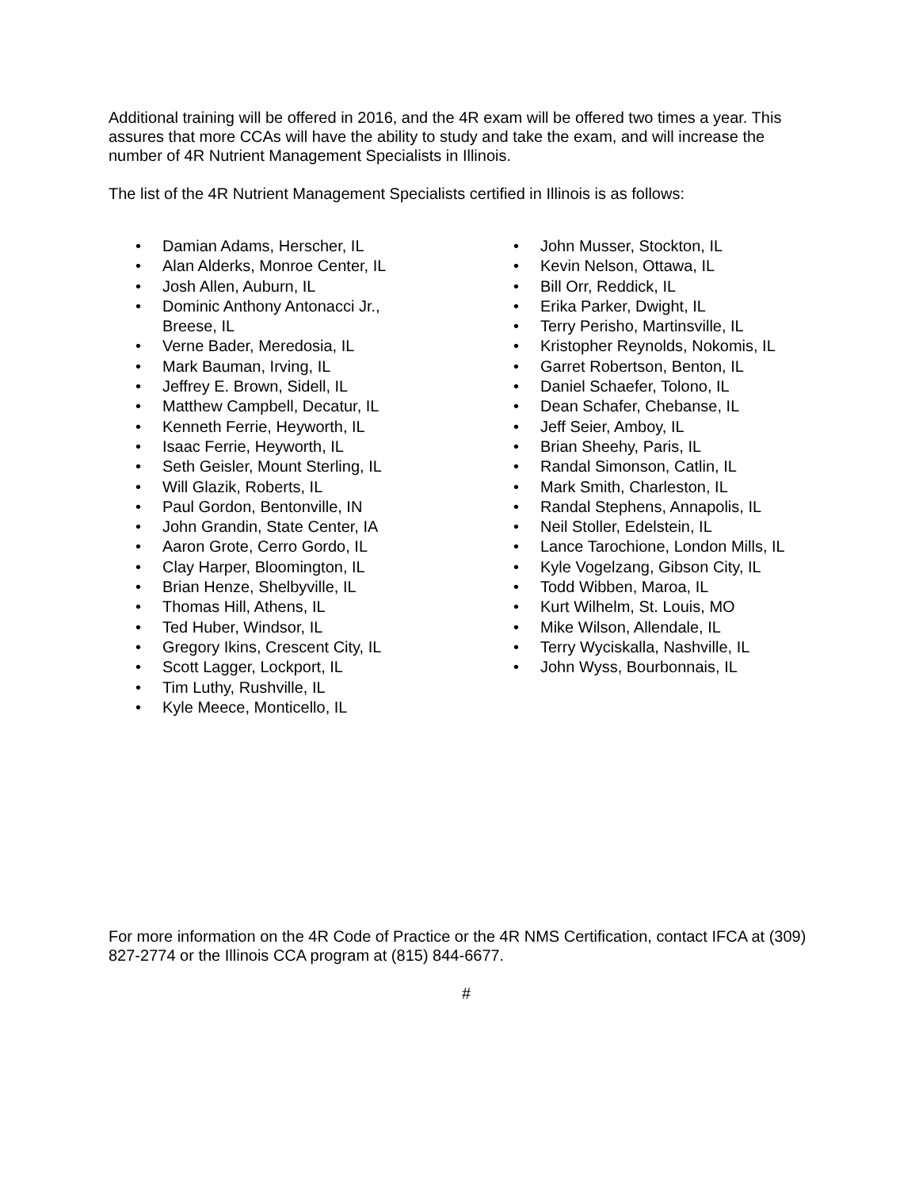Additional training will be offered in 2016, and the 4R exam will be offered two times a year. This assures that more CCAs will have the ability to study and take the exam, and will increase the number of 4R Nutrient Management Specialists in Illinois.
The list of the 4R Nutrient Management Specialists certified in Illinois is as follows:
• Damian Adams, Herscher, IL
• Alan Alderks, Monroe Center, IL
• Josh Allen, Auburn, IL
• Dominic Anthony Antonacci Jr., Breese, IL
• Verne Bader, Meredosia, IL
• Mark Bauman, Irving, IL
• Jeffrey E. Brown, Sidell, IL
• Matthew Campbell, Decatur, IL
• Kenneth Ferrie, Heyworth, IL
• Isaac Ferrie, Heyworth, IL
• Seth Geisler, Mount Sterling, IL
• Will Glazik, Roberts, IL
• Paul Gordon, Bentonville, IN
• John Grandin, State Center, IA
• Aaron Grote, Cerro Gordo, IL
• Clay Harper, Bloomington, IL
• Brian Henze, Shelbyville, IL
• Thomas Hill, Athens, IL
• Ted Huber, Windsor, IL
• Gregory Ikins, Crescent City, IL
• Scott Lagger, Lockport, IL
• Tim Luthy, Rushville, IL
• Kyle Meece, Monticello, IL
• John Musser, Stockton, IL
• Kevin Nelson, Ottawa, IL
• Bill Orr, Reddick, IL
• Erika Parker, Dwight, IL
• Terry Perisho, Martinsville, IL
• Kristopher Reynolds, Nokomis, IL
• Garret Robertson, Benton, IL
• Daniel Schaefer, Tolono, IL
• Dean Schafer, Chebanse, IL
• Jeff Seier, Amboy, IL
• Brian Sheehy, Paris, IL
• Randal Simonson, Catlin, IL
• Mark Smith, Charleston, IL
• Randal Stephens, Annapolis, IL
• Neil Stoller, Edelstein, IL
• Lance Tarochione, London Mills, IL
• Kyle Vogelzang, Gibson City, IL
• Todd Wibben, Maroa, IL
• Kurt Wilhelm, St. Louis, MO
• Mike Wilson, Allendale, IL
• Terry Wyciskalla, Nashville, IL
• John Wyss, Bourbonnais, IL
For more information on the 4R Code of Practice or the 4R NMS Certification, contact IFCA at (309) 827-2774 or the Illinois CCA program at (815) 844-6677.
#